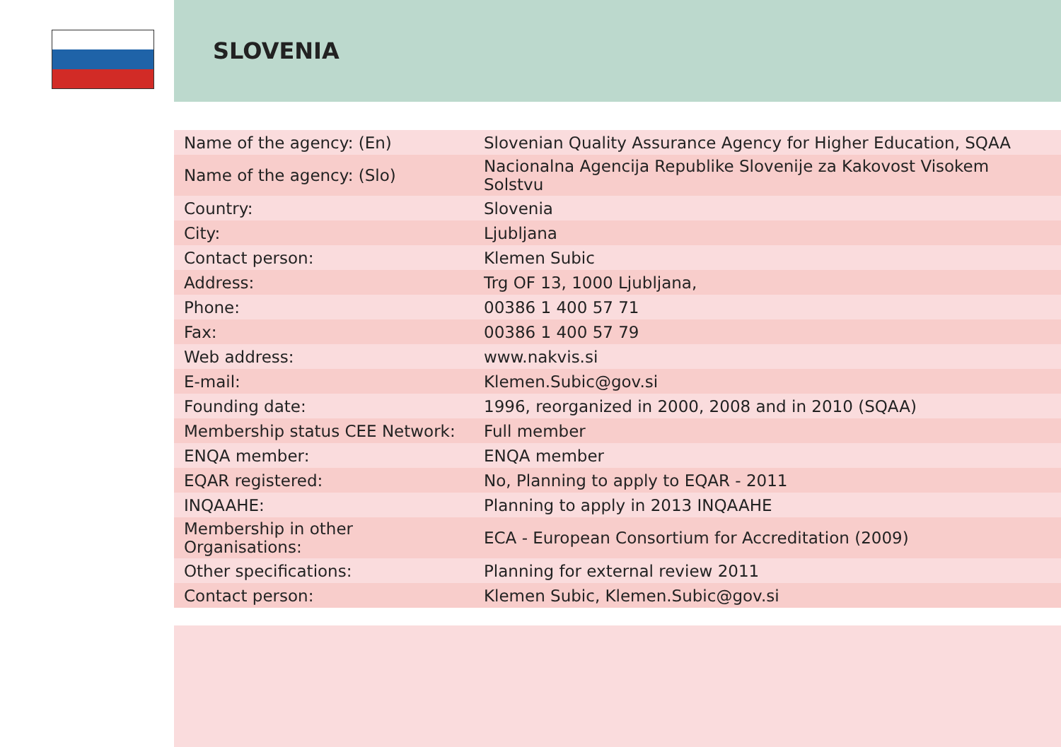SLOVENIA
| Name of the agency: (En) | Slovenian Quality Assurance Agency for Higher Education, SQAA |
| Name of the agency: (Slo) | Nacionalna Agencija Republike Slovenije za Kakovost Visokem Solstvu |
| Country: | Slovenia |
| City: | Ljubljana |
| Contact person: | Klemen Subic |
| Address: | Trg OF 13, 1000 Ljubljana, |
| Phone: | 00386 1 400 57 71 |
| Fax: | 00386 1 400 57 79 |
| Web address: | www.nakvis.si |
| E-mail: | Klemen.Subic@gov.si |
| Founding date: | 1996, reorganized in 2000, 2008 and in 2010 (SQAA) |
| Membership status CEE Network: | Full member |
| ENQA member: | ENQA member |
| EQAR registered: | No, Planning to apply to EQAR - 2011 |
| INQAAHE: | Planning to apply in 2013 INQAAHE |
| Membership in other Organisations: | ECA - European Consortium for Accreditation (2009) |
| Other specifications: | Planning for external review 2011 |
| Contact person: | Klemen Subic, Klemen.Subic@gov.si |